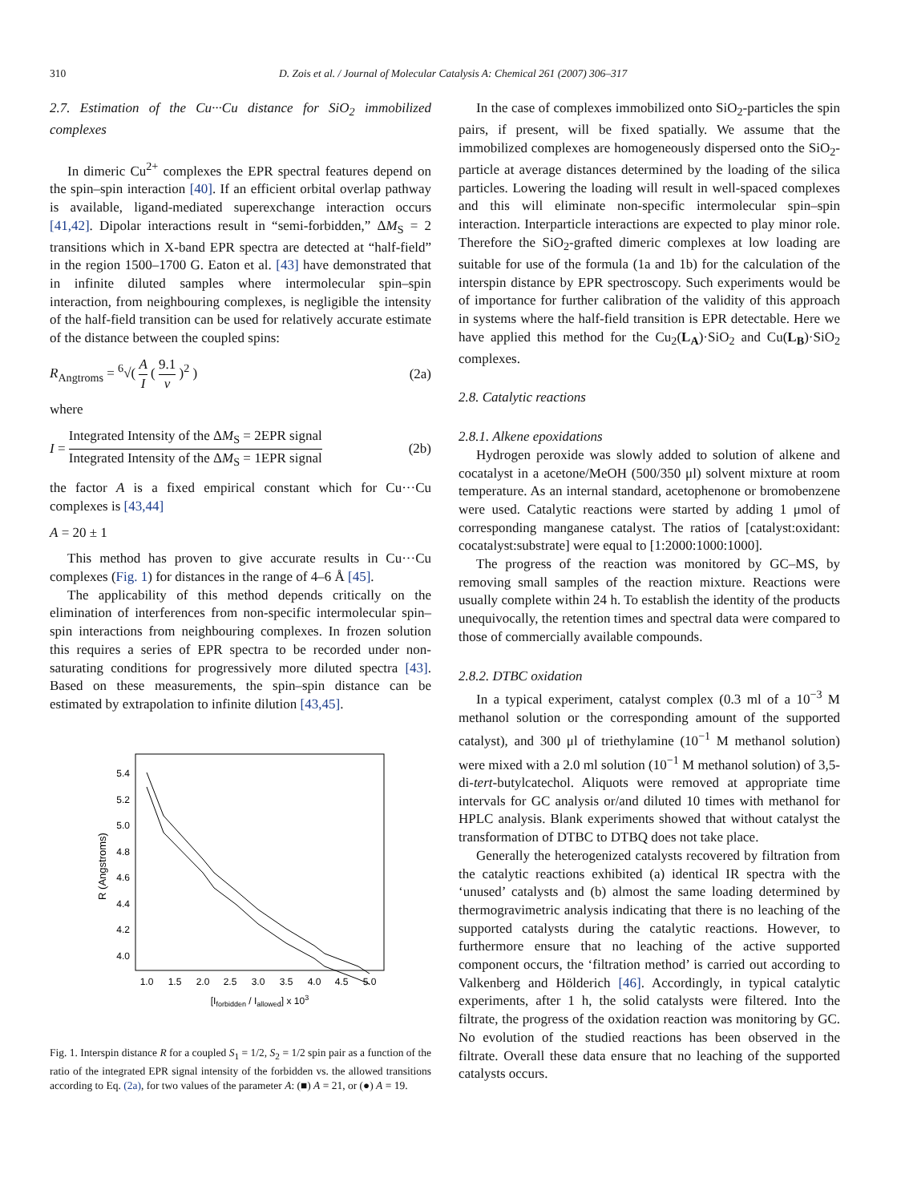310 D. Zois et al. / Journal of Molecular Catalysis A: Chemical 261 (2007) 306–317
2.7. Estimation of the Cu···Cu distance for SiO<sub>2</sub> immobilized complexes
In dimeric Cu<sup>2+</sup> complexes the EPR spectral features depend on the spin–spin interaction [40]. If an efficient orbital overlap pathway is available, ligand-mediated superexchange interaction occurs [41,42]. Dipolar interactions result in “semi-forbidden,” ΔM<sub>S</sub> = 2 transitions which in X-band EPR spectra are detected at “half-field” in the region 1500–1700 G. Eaton et al. [43] have demonstrated that in infinite diluted samples where intermolecular spin–spin interaction, from neighbouring complexes, is negligible the intensity of the half-field transition can be used for relatively accurate estimate of the distance between the coupled spins:
R<sub>Angtroms</sub> = <sup>6</sup>√( A I ( 9.1 ν )<sup>2</sup> ) (2a)
where
I = Integrated Intensity of the ΔM<sub>S</sub> = 2EPR signal Integrated Intensity of the ΔM<sub>S</sub> = 1EPR signal (2b)
the factor A is a fixed empirical constant which for Cu···Cu complexes is [43,44]
A = 20 ± 1
This method has proven to give accurate results in Cu···Cu complexes (Fig. 1) for distances in the range of 4–6 Å [45].
The applicability of this method depends critically on the elimination of interferences from non-specific intermolecular spin–spin interactions from neighbouring complexes. In frozen solution this requires a series of EPR spectra to be recorded under non-saturating conditions for progressively more diluted spectra [43]. Based on these measurements, the spin–spin distance can be estimated by extrapolation to infinite dilution [43,45].
5.4
5.2
5.0
4.8
4.6
4.4
4.2
4.0
1.0
1.5
2.0
2.5
3.0
3.5
4.0
4.5
5.0
[Iforbidden / Iallowed] x 103
R (Angstroms)
Fig. 1. Interspin distance R for a coupled S<sub>1</sub> = 1/2, S<sub>2</sub> = 1/2 spin pair as a function of the ratio of the integrated EPR signal intensity of the forbidden vs. the allowed transitions according to Eq. (2a), for two values of the parameter A: (■) A = 21, or (●) A = 19.
In the case of complexes immobilized onto SiO<sub>2</sub>-particles the spin pairs, if present, will be fixed spatially. We assume that the immobilized complexes are homogeneously dispersed onto the SiO<sub>2</sub>-particle at average distances determined by the loading of the silica particles. Lowering the loading will result in well-spaced complexes and this will eliminate non-specific intermolecular spin–spin interaction. Interparticle interactions are expected to play minor role. Therefore the SiO<sub>2</sub>-grafted dimeric complexes at low loading are suitable for use of the formula (1a and 1b) for the calculation of the interspin distance by EPR spectroscopy. Such experiments would be of importance for further calibration of the validity of this approach in systems where the half-field transition is EPR detectable. Here we have applied this method for the Cu<sub>2</sub>(L<sub>A</sub>)·SiO<sub>2</sub> and Cu(L<sub>B</sub>)·SiO<sub>2</sub> complexes.
2.8. Catalytic reactions
2.8.1. Alkene epoxidations
Hydrogen peroxide was slowly added to solution of alkene and cocatalyst in a acetone/MeOH (500/350 μl) solvent mixture at room temperature. As an internal standard, acetophenone or bromobenzene were used. Catalytic reactions were started by adding 1 μmol of corresponding manganese catalyst. The ratios of [catalyst:oxidant: cocatalyst:substrate] were equal to [1:2000:1000:1000].
The progress of the reaction was monitored by GC–MS, by removing small samples of the reaction mixture. Reactions were usually complete within 24 h. To establish the identity of the products unequivocally, the retention times and spectral data were compared to those of commercially available compounds.
2.8.2. DTBC oxidation
In a typical experiment, catalyst complex (0.3 ml of a 10<sup>−3</sup> M methanol solution or the corresponding amount of the supported catalyst), and 300 μl of triethylamine (10<sup>−1</sup> M methanol solution) were mixed with a 2.0 ml solution (10<sup>−1</sup> M methanol solution) of 3,5-di-tert-butylcatechol. Aliquots were removed at appropriate time intervals for GC analysis or/and diluted 10 times with methanol for HPLC analysis. Blank experiments showed that without catalyst the transformation of DTBC to DTBQ does not take place.
Generally the heterogenized catalysts recovered by filtration from the catalytic reactions exhibited (a) identical IR spectra with the ‘unused’ catalysts and (b) almost the same loading determined by thermogravimetric analysis indicating that there is no leaching of the supported catalysts during the catalytic reactions. However, to furthermore ensure that no leaching of the active supported component occurs, the ‘filtration method’ is carried out according to Valkenberg and Hölderich [46]. Accordingly, in typical catalytic experiments, after 1 h, the solid catalysts were filtered. Into the filtrate, the progress of the oxidation reaction was monitoring by GC. No evolution of the studied reactions has been observed in the filtrate. Overall these data ensure that no leaching of the supported catalysts occurs.